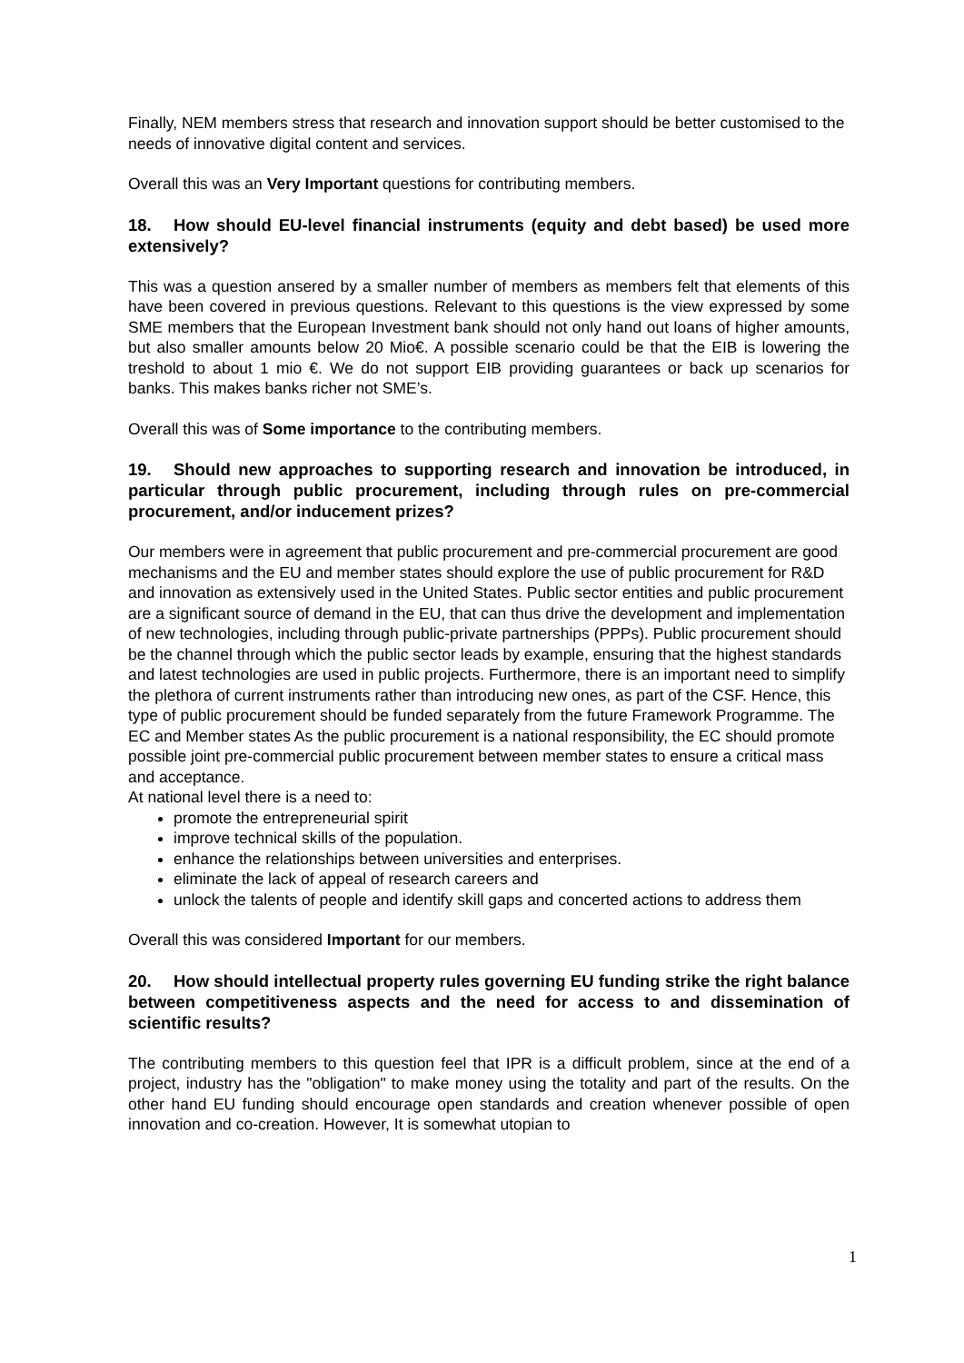Finally, NEM members stress that research and innovation support should be better customised to the needs of innovative digital content and services.
Overall this was an Very Important questions for contributing members.
18. How should EU-level financial instruments (equity and debt based) be used more extensively?
This was a question ansered by a smaller number of members as members felt that elements of this have been covered in previous questions. Relevant to this questions is the view expressed by some SME members that the European Investment bank should not only hand out loans of higher amounts, but also smaller amounts below 20 Mio€. A possible scenario could be that the EIB is lowering the treshold to about 1 mio €. We do not support EIB providing guarantees or back up scenarios for banks. This makes banks richer not SME’s.
Overall this was of Some importance to the contributing members.
19. Should new approaches to supporting research and innovation be introduced, in particular through public procurement, including through rules on pre-commercial procurement, and/or inducement prizes?
Our members were in agreement that public procurement and pre-commercial procurement are good mechanisms and the EU and member states should explore the use of public procurement for R&D and innovation as extensively used in the United States. Public sector entities and public procurement are a significant source of demand in the EU, that can thus drive the development and implementation of new technologies, including through public-private partnerships (PPPs). Public procurement should be the channel through which the public sector leads by example, ensuring that the highest standards and latest technologies are used in public projects. Furthermore, there is an important need to simplify the plethora of current instruments rather than introducing new ones, as part of the CSF. Hence, this type of public procurement should be funded separately from the future Framework Programme. The EC and Member states As the public procurement is a national responsibility, the EC should promote possible joint pre-commercial public procurement between member states to ensure a critical mass and acceptance.
At national level there is a need to:
promote the entrepreneurial spirit
improve technical skills of the population.
enhance the relationships between universities and enterprises.
eliminate the lack of appeal of research careers and
unlock the talents of people and identify skill gaps and concerted actions to address them
Overall this was considered Important for our members.
20. How should intellectual property rules governing EU funding strike the right balance between competitiveness aspects and the need for access to and dissemination of scientific results?
The contributing members to this question feel that IPR is a difficult problem, since at the end of a project, industry has the "obligation" to make money using the totality and part of the results. On the other hand EU funding should encourage open standards and creation whenever possible of open innovation and co-creation. However, It is somewhat utopian to
1